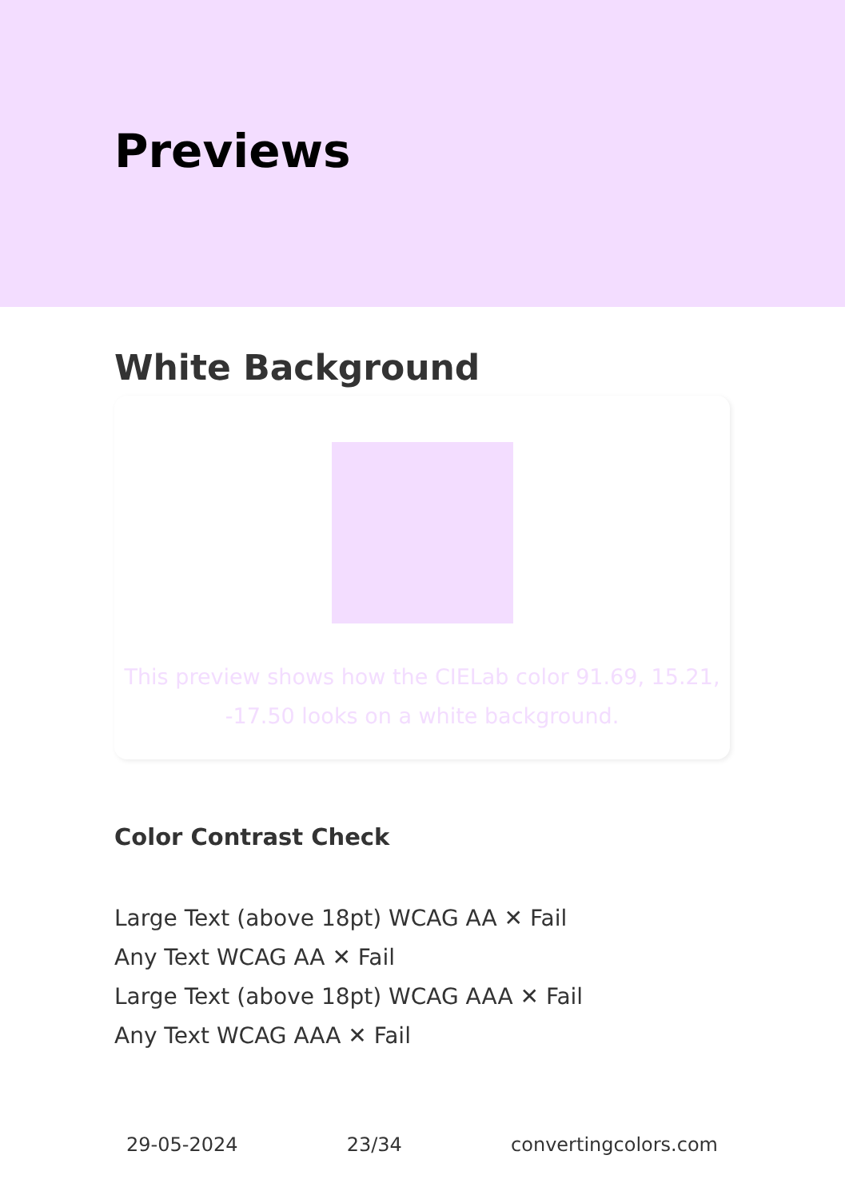Previews
White Background
This preview shows how the CIELab color 91.69, 15.21, -17.50 looks on a white background.
Color Contrast Check
Large Text (above 18pt) WCAG AA ✕ Fail
Any Text WCAG AA ✕ Fail
Large Text (above 18pt) WCAG AAA ✕ Fail
Any Text WCAG AAA ✕ Fail
29-05-2024 23/34 convertingcolors.com